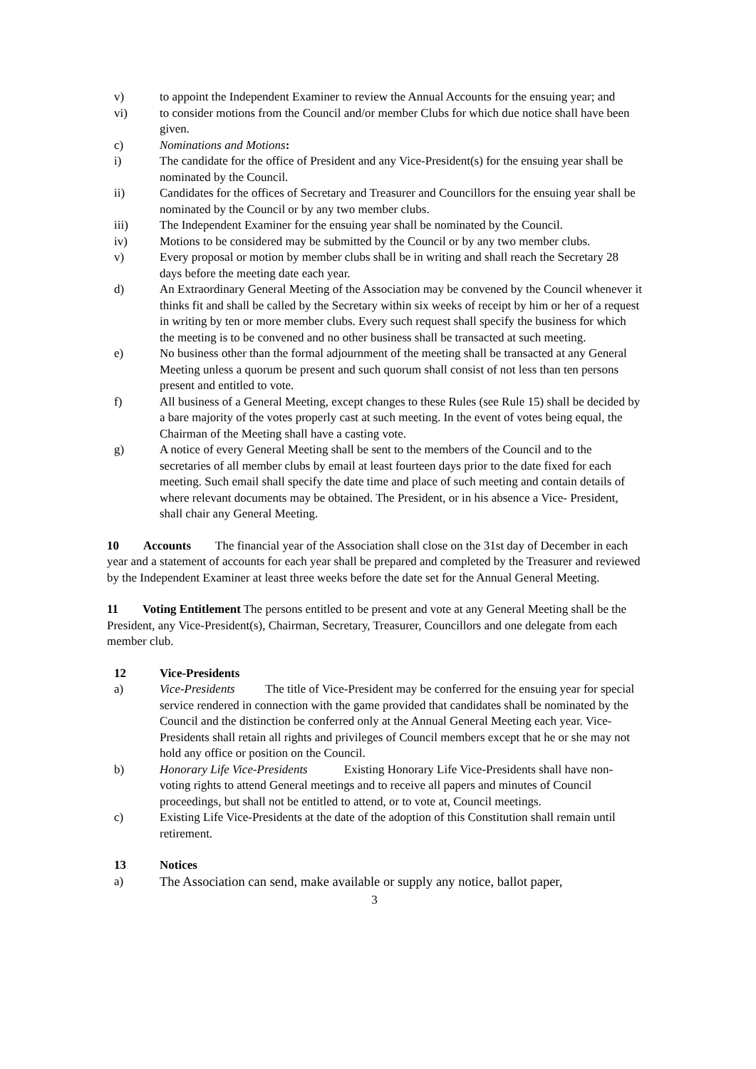v) to appoint the Independent Examiner to review the Annual Accounts for the ensuing year; and
vi) to consider motions from the Council and/or member Clubs for which due notice shall have been given.
c) Nominations and Motions:
i) The candidate for the office of President and any Vice-President(s) for the ensuing year shall be nominated by the Council.
ii) Candidates for the offices of Secretary and Treasurer and Councillors for the ensuing year shall be nominated by the Council or by any two member clubs.
iii) The Independent Examiner for the ensuing year shall be nominated by the Council.
iv) Motions to be considered may be submitted by the Council or by any two member clubs.
v) Every proposal or motion by member clubs shall be in writing and shall reach the Secretary 28 days before the meeting date each year.
d) An Extraordinary General Meeting of the Association may be convened by the Council whenever it thinks fit and shall be called by the Secretary within six weeks of receipt by him or her of a request in writing by ten or more member clubs. Every such request shall specify the business for which the meeting is to be convened and no other business shall be transacted at such meeting.
e) No business other than the formal adjournment of the meeting shall be transacted at any General Meeting unless a quorum be present and such quorum shall consist of not less than ten persons present and entitled to vote.
f) All business of a General Meeting, except changes to these Rules (see Rule 15) shall be decided by a bare majority of the votes properly cast at such meeting. In the event of votes being equal, the Chairman of the Meeting shall have a casting vote.
g) A notice of every General Meeting shall be sent to the members of the Council and to the secretaries of all member clubs by email at least fourteen days prior to the date fixed for each meeting. Such email shall specify the date time and place of such meeting and contain details of where relevant documents may be obtained. The President, or in his absence a Vice- President, shall chair any General Meeting.
10 Accounts The financial year of the Association shall close on the 31st day of December in each year and a statement of accounts for each year shall be prepared and completed by the Treasurer and reviewed by the Independent Examiner at least three weeks before the date set for the Annual General Meeting.
11 Voting Entitlement The persons entitled to be present and vote at any General Meeting shall be the President, any Vice-President(s), Chairman, Secretary, Treasurer, Councillors and one delegate from each member club.
12 Vice-Presidents
a) Vice-Presidents The title of Vice-President may be conferred for the ensuing year for special service rendered in connection with the game provided that candidates shall be nominated by the Council and the distinction be conferred only at the Annual General Meeting each year. Vice-Presidents shall retain all rights and privileges of Council members except that he or she may not hold any office or position on the Council.
b) Honorary Life Vice-Presidents Existing Honorary Life Vice-Presidents shall have non-voting rights to attend General meetings and to receive all papers and minutes of Council proceedings, but shall not be entitled to attend, or to vote at, Council meetings.
c) Existing Life Vice-Presidents at the date of the adoption of this Constitution shall remain until retirement.
13 Notices
a) The Association can send, make available or supply any notice, ballot paper,
3